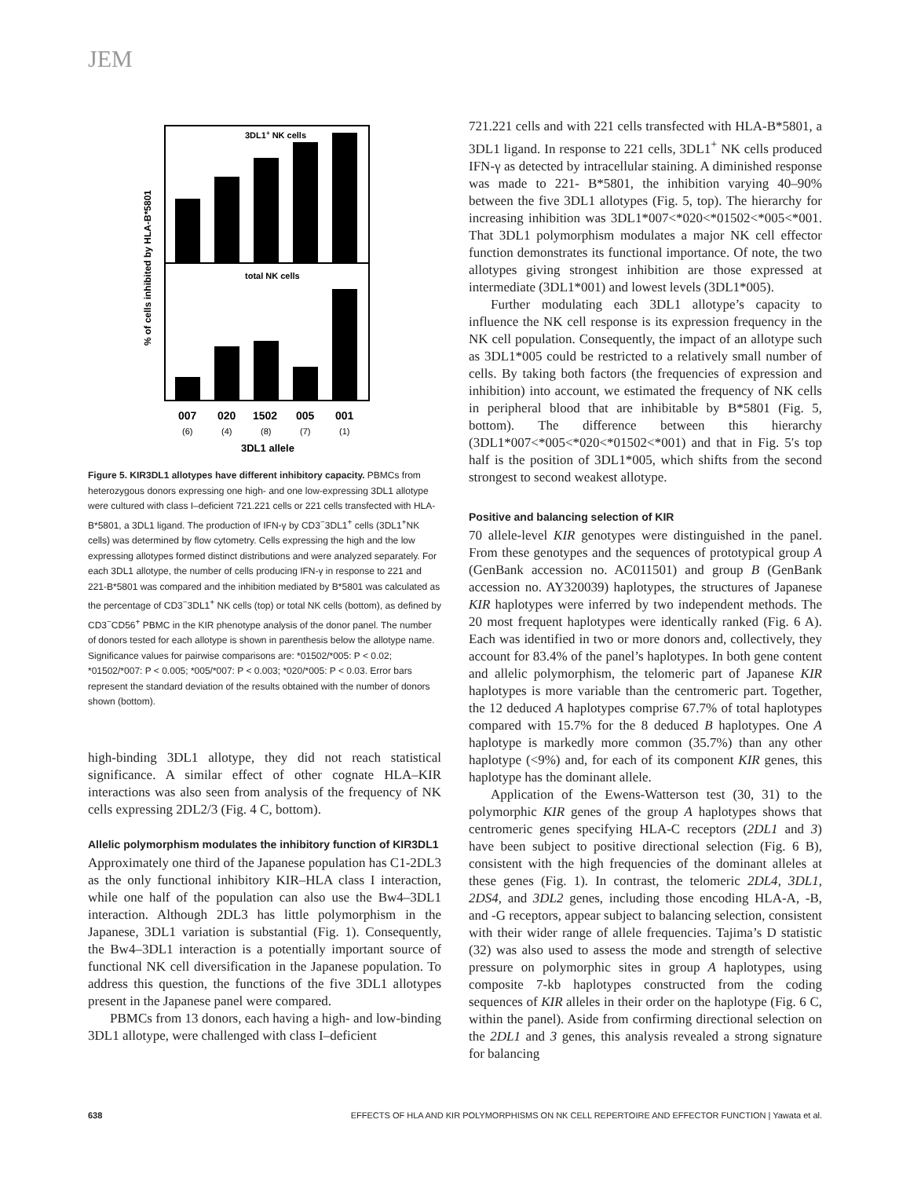JEM
3DL1+ NK cells
total NK cells
% of cells inhibited by HLA-B*5801
007
020
1502
005
001
(6)
(4)
(8)
(7)
(1)
3DL1 allele
Figure 5. KIR3DL1 allotypes have different inhibitory capacity. PBMCs from heterozygous donors expressing one high- and one low-expressing 3DL1 allotype were cultured with class I–deficient 721.221 cells or 221 cells transfected with HLA-B*5801, a 3DL1 ligand. The production of IFN-γ by CD3<sup>−</sup>3DL1<sup>+</sup> cells (3DL1<sup>+</sup>NK cells) was determined by flow cytometry. Cells expressing the high and the low expressing allotypes formed distinct distributions and were analyzed separately. For each 3DL1 allotype, the number of cells producing IFN-γ in response to 221 and 221-B*5801 was compared and the inhibition mediated by B*5801 was calculated as the percentage of CD3<sup>−</sup>3DL1<sup>+</sup> NK cells (top) or total NK cells (bottom), as defined by CD3<sup>−</sup>CD56<sup>+</sup> PBMC in the KIR phenotype analysis of the donor panel. The number of donors tested for each allotype is shown in parenthesis below the allotype name. Significance values for pairwise comparisons are: *01502/*005: P < 0.02; *01502/*007: P < 0.005; *005/*007: P < 0.003; *020/*005: P < 0.03. Error bars represent the standard deviation of the results obtained with the number of donors shown (bottom).
high-binding 3DL1 allotype, they did not reach statistical significance. A similar effect of other cognate HLA–KIR interactions was also seen from analysis of the frequency of NK cells expressing 2DL2/3 (Fig. 4 C, bottom).
Allelic polymorphism modulates the inhibitory function of KIR3DL1
Approximately one third of the Japanese population has C1-2DL3 as the only functional inhibitory KIR–HLA class I interaction, while one half of the population can also use the Bw4–3DL1 interaction. Although 2DL3 has little polymorphism in the Japanese, 3DL1 variation is substantial (Fig. 1). Consequently, the Bw4–3DL1 interaction is a potentially important source of functional NK cell diversification in the Japanese population. To address this question, the functions of the five 3DL1 allotypes present in the Japanese panel were compared.
PBMCs from 13 donors, each having a high- and low-binding 3DL1 allotype, were challenged with class I–deficient
721.221 cells and with 221 cells transfected with HLA-B*5801, a 3DL1 ligand. In response to 221 cells, 3DL1<sup>+</sup> NK cells produced IFN-γ as detected by intracellular staining. A diminished response was made to 221- B*5801, the inhibition varying 40–90% between the five 3DL1 allotypes (Fig. 5, top). The hierarchy for increasing inhibition was 3DL1*007<*020<*01502<*005<*001. That 3DL1 polymorphism modulates a major NK cell effector function demonstrates its functional importance. Of note, the two allotypes giving strongest inhibition are those expressed at intermediate (3DL1*001) and lowest levels (3DL1*005).
Further modulating each 3DL1 allotype’s capacity to influence the NK cell response is its expression frequency in the NK cell population. Consequently, the impact of an allotype such as 3DL1*005 could be restricted to a relatively small number of cells. By taking both factors (the frequencies of expression and inhibition) into account, we estimated the frequency of NK cells in peripheral blood that are inhibitable by B*5801 (Fig. 5, bottom). The difference between this hierarchy (3DL1*007<*005<*020<*01502<*001) and that in Fig. 5′s top half is the position of 3DL1*005, which shifts from the second strongest to second weakest allotype.
Positive and balancing selection of KIR
70 allele-level KIR genotypes were distinguished in the panel. From these genotypes and the sequences of prototypical group A (GenBank accession no. AC011501) and group B (GenBank accession no. AY320039) haplotypes, the structures of Japanese KIR haplotypes were inferred by two independent methods. The 20 most frequent haplotypes were identically ranked (Fig. 6 A). Each was identified in two or more donors and, collectively, they account for 83.4% of the panel’s haplotypes. In both gene content and allelic polymorphism, the telomeric part of Japanese KIR haplotypes is more variable than the centromeric part. Together, the 12 deduced A haplotypes comprise 67.7% of total haplotypes compared with 15.7% for the 8 deduced B haplotypes. One A haplotype is markedly more common (35.7%) than any other haplotype (<9%) and, for each of its component KIR genes, this haplotype has the dominant allele.
Application of the Ewens-Watterson test (30, 31) to the polymorphic KIR genes of the group A haplotypes shows that centromeric genes specifying HLA-C receptors (2DL1 and 3) have been subject to positive directional selection (Fig. 6 B), consistent with the high frequencies of the dominant alleles at these genes (Fig. 1). In contrast, the telomeric 2DL4, 3DL1, 2DS4, and 3DL2 genes, including those encoding HLA-A, -B, and -G receptors, appear subject to balancing selection, consistent with their wider range of allele frequencies. Tajima’s D statistic (32) was also used to assess the mode and strength of selective pressure on polymorphic sites in group A haplotypes, using composite 7-kb haplotypes constructed from the coding sequences of KIR alleles in their order on the haplotype (Fig. 6 C, within the panel). Aside from confirming directional selection on the 2DL1 and 3 genes, this analysis revealed a strong signature for balancing
638 EFFECTS OF HLA AND KIR POLYMORPHISMS ON NK CELL REPERTOIRE AND EFFECTOR FUNCTION | Yawata et al.